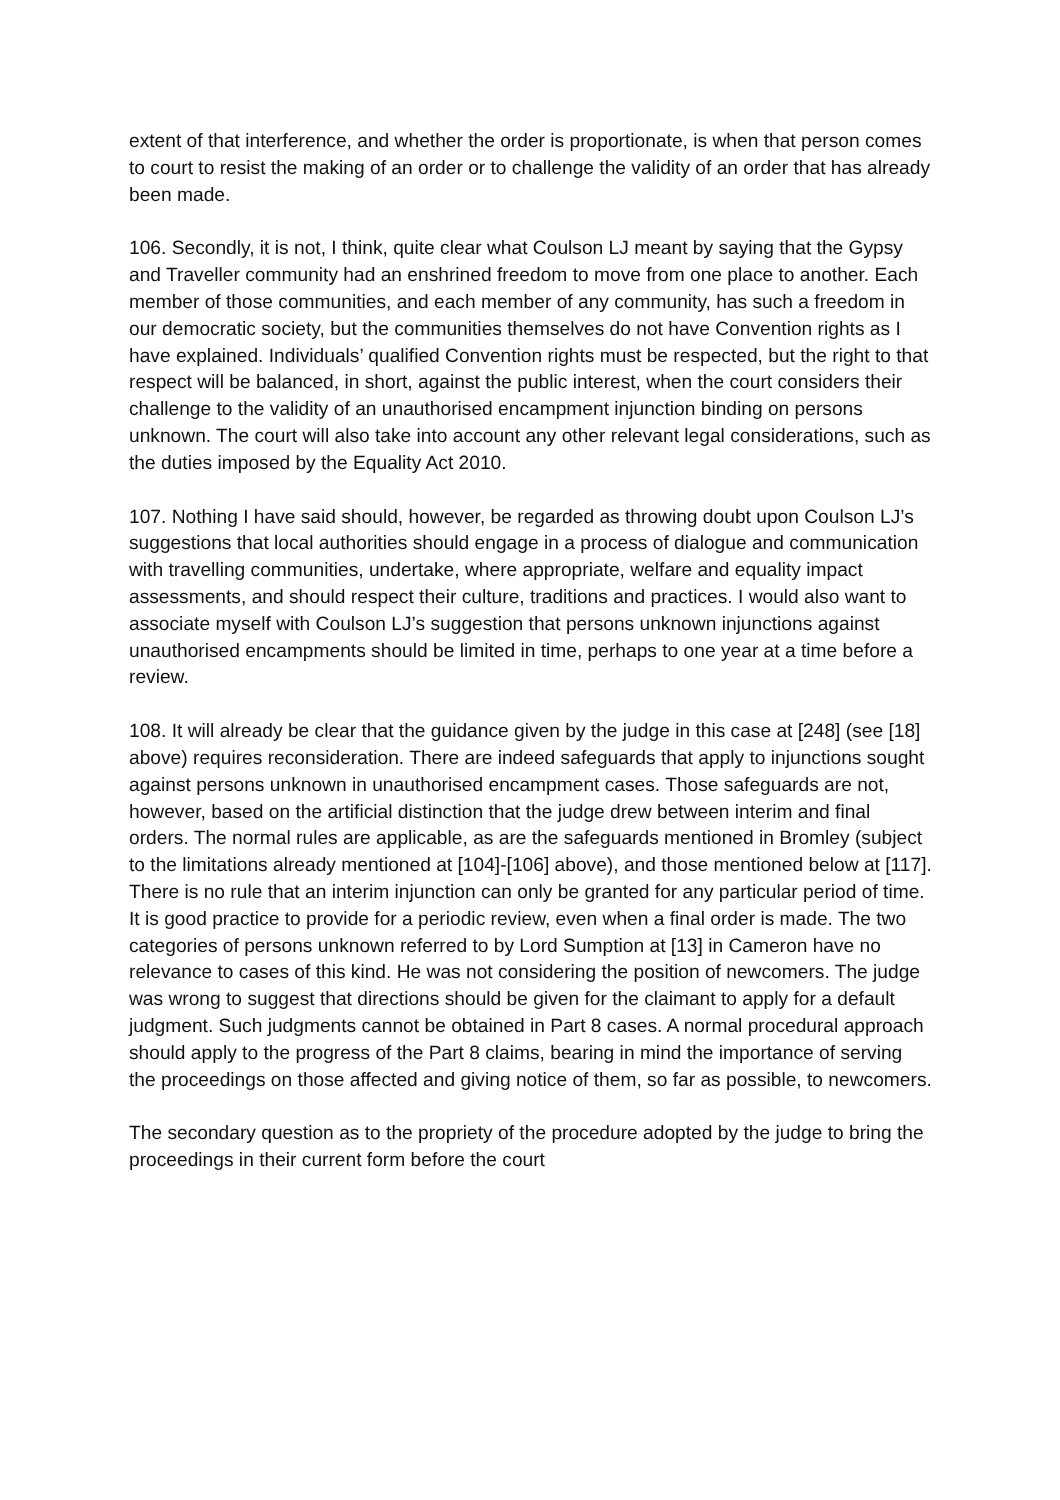extent of that interference, and whether the order is proportionate, is when that person comes to court to resist the making of an order or to challenge the validity of an order that has already been made.
106. Secondly, it is not, I think, quite clear what Coulson LJ meant by saying that the Gypsy and Traveller community had an enshrined freedom to move from one place to another. Each member of those communities, and each member of any community, has such a freedom in our democratic society, but the communities themselves do not have Convention rights as I have explained. Individuals’ qualified Convention rights must be respected, but the right to that respect will be balanced, in short, against the public interest, when the court considers their challenge to the validity of an unauthorised encampment injunction binding on persons unknown. The court will also take into account any other relevant legal considerations, such as the duties imposed by the Equality Act 2010.
107. Nothing I have said should, however, be regarded as throwing doubt upon Coulson LJ’s suggestions that local authorities should engage in a process of dialogue and communication with travelling communities, undertake, where appropriate, welfare and equality impact assessments, and should respect their culture, traditions and practices. I would also want to associate myself with Coulson LJ’s suggestion that persons unknown injunctions against unauthorised encampments should be limited in time, perhaps to one year at a time before a review.
108. It will already be clear that the guidance given by the judge in this case at [248] (see [18] above) requires reconsideration. There are indeed safeguards that apply to injunctions sought against persons unknown in unauthorised encampment cases. Those safeguards are not, however, based on the artificial distinction that the judge drew between interim and final orders. The normal rules are applicable, as are the safeguards mentioned in Bromley (subject to the limitations already mentioned at [104]-[106] above), and those mentioned below at [117]. There is no rule that an interim injunction can only be granted for any particular period of time. It is good practice to provide for a periodic review, even when a final order is made. The two categories of persons unknown referred to by Lord Sumption at [13] in Cameron have no relevance to cases of this kind. He was not considering the position of newcomers. The judge was wrong to suggest that directions should be given for the claimant to apply for a default judgment. Such judgments cannot be obtained in Part 8 cases. A normal procedural approach should apply to the progress of the Part 8 claims, bearing in mind the importance of serving the proceedings on those affected and giving notice of them, so far as possible, to newcomers.
The secondary question as to the propriety of the procedure adopted by the judge to bring the proceedings in their current form before the court